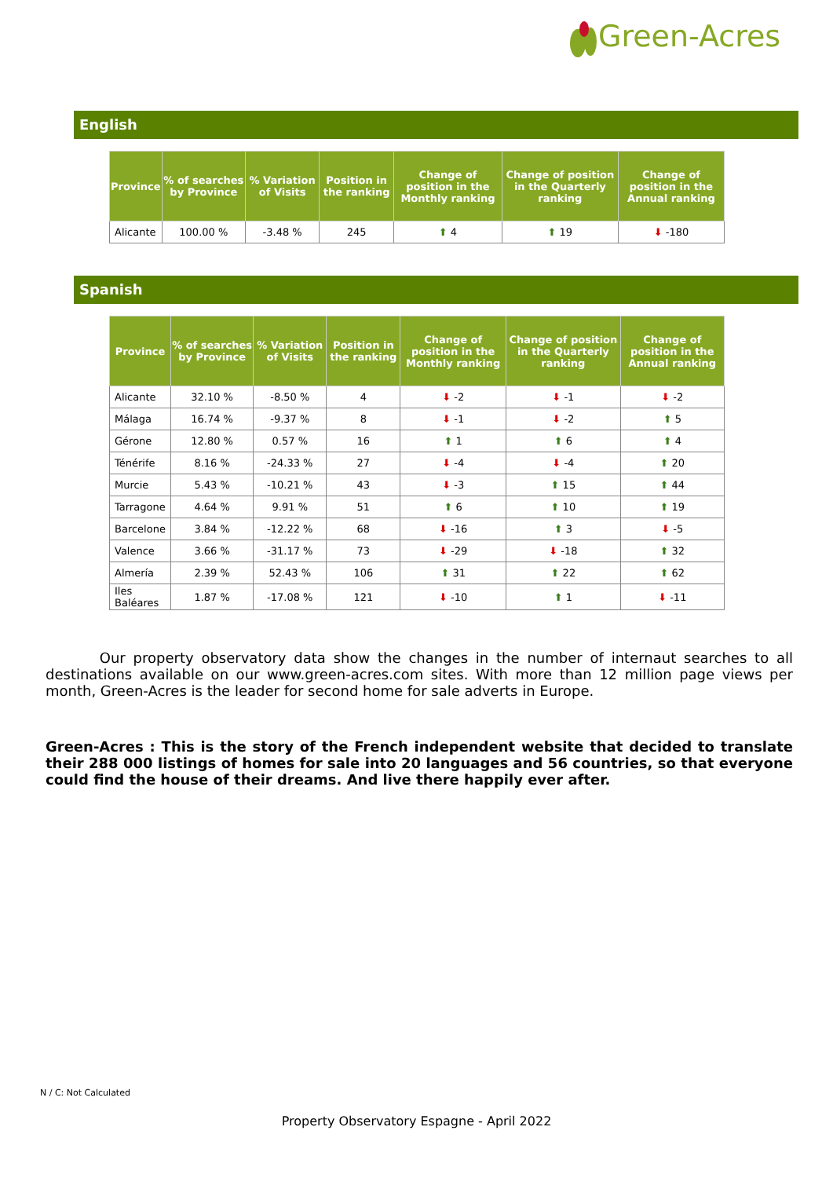Green-Acres
English
| Province | % of searches by Province | % Variation of Visits | Position in the ranking | Change of position in the Monthly ranking | Change of position in the Quarterly ranking | Change of position in the Annual ranking |
| --- | --- | --- | --- | --- | --- | --- |
| Alicante | 100.00 % | -3.48 % | 245 | ⬆ 4 | ⬆ 19 | ⬇ -180 |
Spanish
| Province | % of searches by Province | % Variation of Visits | Position in the ranking | Change of position in the Monthly ranking | Change of position in the Quarterly ranking | Change of position in the Annual ranking |
| --- | --- | --- | --- | --- | --- | --- |
| Alicante | 32.10 % | -8.50 % | 4 | ⬇ -2 | ⬇ -1 | ⬇ -2 |
| Málaga | 16.74 % | -9.37 % | 8 | ⬇ -1 | ⬇ -2 | ⬆ 5 |
| Gérone | 12.80 % | 0.57 % | 16 | ⬆ 1 | ⬆ 6 | ⬆ 4 |
| Ténérife | 8.16 % | -24.33 % | 27 | ⬇ -4 | ⬇ -4 | ⬆ 20 |
| Murcie | 5.43 % | -10.21 % | 43 | ⬇ -3 | ⬆ 15 | ⬆ 44 |
| Tarragone | 4.64 % | 9.91 % | 51 | ⬆ 6 | ⬆ 10 | ⬆ 19 |
| Barcelone | 3.84 % | -12.22 % | 68 | ⬇ -16 | ⬆ 3 | ⬇ -5 |
| Valence | 3.66 % | -31.17 % | 73 | ⬇ -29 | ⬇ -18 | ⬆ 32 |
| Almería | 2.39 % | 52.43 % | 106 | ⬆ 31 | ⬆ 22 | ⬆ 62 |
| Iles Baléares | 1.87 % | -17.08 % | 121 | ⬇ -10 | ⬆ 1 | ⬇ -11 |
Our property observatory data show the changes in the number of internaut searches to all destinations available on our www.green-acres.com sites. With more than 12 million page views per month, Green-Acres is the leader for second home for sale adverts in Europe.
Green-Acres : This is the story of the French independent website that decided to translate their 288 000 listings of homes for sale into 20 languages and 56 countries, so that everyone could find the house of their dreams. And live there happily ever after.
N / C: Not Calculated
Property Observatory Espagne - April 2022